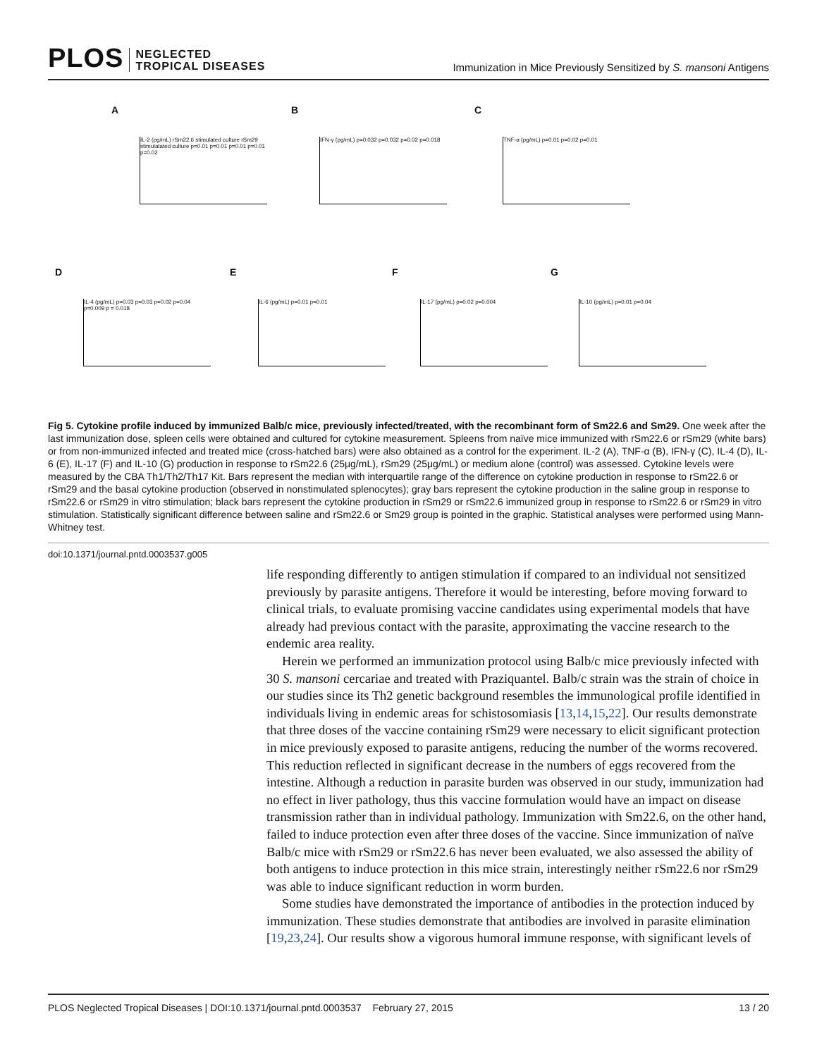PLOS NEGLECTED
TROPICAL DISEASES
Immunization in Mice Previously Sensitized by S. mansoni Antigens
A
IL-2 (pg/mL) rSm22.6 stimulated culture rSm29 stimulatated culture p=0.01 p=0.01 p=0.01 p=0.01 p=0.02
B
IFN-γ (pg/mL) p=0.032 p=0.032 p=0.02 p=0.018
C
TNF-α (pg/mL) p=0.01 p=0.02 p=0.01
D
IL-4 (pg/mL) p=0.03 p=0.03 p=0.02 p=0.04 p=0.009 p = 0.018
E
IL-6 (pg/mL) p=0.01 p=0.01
F
IL-17 (pg/mL) p=0.02 p=0.004
G
IL-10 (pg/mL) p=0.01 p=0.04
Fig 5. Cytokine profile induced by immunized Balb/c mice, previously infected/treated, with the recombinant form of Sm22.6 and Sm29. One week after the last immunization dose, spleen cells were obtained and cultured for cytokine measurement. Spleens from naïve mice immunized with rSm22.6 or rSm29 (white bars) or from non-immunized infected and treated mice (cross-hatched bars) were also obtained as a control for the experiment. IL-2 (A), TNF-α (B), IFN-γ (C), IL-4 (D), IL-6 (E), IL-17 (F) and IL-10 (G) production in response to rSm22.6 (25μg/mL), rSm29 (25μg/mL) or medium alone (control) was assessed. Cytokine levels were measured by the CBA Th1/Th2/Th17 Kit. Bars represent the median with interquartile range of the difference on cytokine production in response to rSm22.6 or rSm29 and the basal cytokine production (observed in nonstimulated splenocytes); gray bars represent the cytokine production in the saline group in response to rSm22.6 or rSm29 in vitro stimulation; black bars represent the cytokine production in rSm29 or rSm22.6 immunized group in response to rSm22.6 or rSm29 in vitro stimulation. Statistically significant difference between saline and rSm22.6 or Sm29 group is pointed in the graphic. Statistical analyses were performed using Mann-Whitney test.
doi:10.1371/journal.pntd.0003537.g005
life responding differently to antigen stimulation if compared to an individual not sensitized previously by parasite antigens. Therefore it would be interesting, before moving forward to clinical trials, to evaluate promising vaccine candidates using experimental models that have already had previous contact with the parasite, approximating the vaccine research to the endemic area reality.
Herein we performed an immunization protocol using Balb/c mice previously infected with 30 S. mansoni cercariae and treated with Praziquantel. Balb/c strain was the strain of choice in our studies since its Th2 genetic background resembles the immunological profile identified in individuals living in endemic areas for schistosomiasis [13,14,15,22]. Our results demonstrate that three doses of the vaccine containing rSm29 were necessary to elicit significant protection in mice previously exposed to parasite antigens, reducing the number of the worms recovered. This reduction reflected in significant decrease in the numbers of eggs recovered from the intestine. Although a reduction in parasite burden was observed in our study, immunization had no effect in liver pathology, thus this vaccine formulation would have an impact on disease transmission rather than in individual pathology. Immunization with Sm22.6, on the other hand, failed to induce protection even after three doses of the vaccine. Since immunization of naïve Balb/c mice with rSm29 or rSm22.6 has never been evaluated, we also assessed the ability of both antigens to induce protection in this mice strain, interestingly neither rSm22.6 nor rSm29 was able to induce significant reduction in worm burden.
Some studies have demonstrated the importance of antibodies in the protection induced by immunization. These studies demonstrate that antibodies are involved in parasite elimination [19,23,24]. Our results show a vigorous humoral immune response, with significant levels of
PLOS Neglected Tropical Diseases | DOI:10.1371/journal.pntd.0003537 February 27, 2015 13 / 20